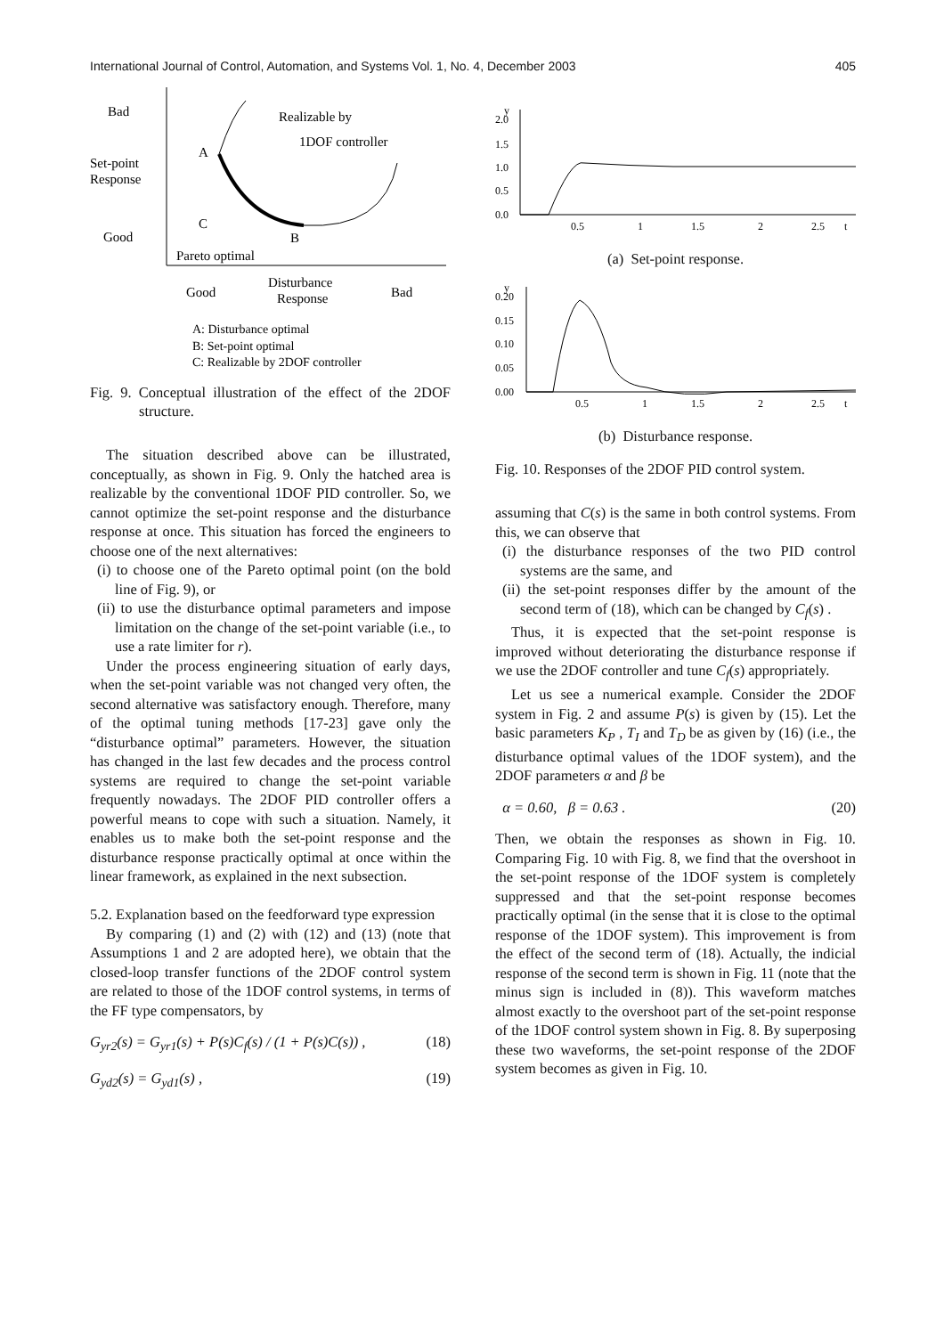International Journal of Control, Automation, and Systems Vol. 1, No. 4, December 2003 405
Bad
Set-point
Response
Good
Realizable by
1DOF controller
A
C
B
Pareto optimal
Good
Disturbance
Response
Bad
A: Disturbance optimal
B: Set-point optimal
C: Realizable by 2DOF controller
Fig. 9. Conceptual illustration of the effect of the 2DOF structure.
The situation described above can be illustrated, conceptually, as shown in Fig. 9. Only the hatched area is realizable by the conventional 1DOF PID controller. So, we cannot optimize the set-point response and the disturbance response at once. This situation has forced the engineers to choose one of the next alternatives:
(i) to choose one of the Pareto optimal point (on the bold line of Fig. 9), or
(ii) to use the disturbance optimal parameters and impose limitation on the change of the set-point variable (i.e., to use a rate limiter for r).
Under the process engineering situation of early days, when the set-point variable was not changed very often, the second alternative was satisfactory enough. Therefore, many of the optimal tuning methods [17-23] gave only the “disturbance optimal” parameters. However, the situation has changed in the last few decades and the process control systems are required to change the set-point variable frequently nowadays. The 2DOF PID controller offers a powerful means to cope with such a situation. Namely, it enables us to make both the set-point response and the disturbance response practically optimal at once within the linear framework, as explained in the next subsection.
5.2. Explanation based on the feedforward type expression
By comparing (1) and (2) with (12) and (13) (note that Assumptions 1 and 2 are adopted here), we obtain that the closed-loop transfer functions of the 2DOF control system are related to those of the 1DOF control systems, in terms of the FF type compensators, by
G<sub>yr2</sub>(s) = G<sub>yr1</sub>(s) + P(s)C<sub>f</sub>(s) / (1 + P(s)C(s)) , (18)
G<sub>yd2</sub>(s) = G<sub>yd1</sub>(s) , (19)
y
2.0
1.5
1.0
0.5
0.0
0.5
1
1.5
2
2.5
t
(a) Set-point response.
y
0.20
0.15
0.10
0.05
0.00
0.5
1
1.5
2
2.5
t
(b) Disturbance response.
Fig. 10. Responses of the 2DOF PID control system.
assuming that C(s) is the same in both control systems. From this, we can observe that
(i) the disturbance responses of the two PID control systems are the same, and
(ii) the set-point responses differ by the amount of the second term of (18), which can be changed by C<sub>f</sub>(s) .
Thus, it is expected that the set-point response is improved without deteriorating the disturbance response if we use the 2DOF controller and tune C<sub>f</sub>(s) appropriately.
Let us see a numerical example. Consider the 2DOF system in Fig. 2 and assume P(s) is given by (15). Let the basic parameters K<sub>P</sub> , T<sub>I</sub> and T<sub>D</sub> be as given by (16) (i.e., the disturbance optimal values of the 1DOF system), and the 2DOF parameters α and β be
α = 0.60, β = 0.63 . (20)
Then, we obtain the responses as shown in Fig. 10. Comparing Fig. 10 with Fig. 8, we find that the overshoot in the set-point response of the 1DOF system is completely suppressed and that the set-point response becomes practically optimal (in the sense that it is close to the optimal response of the 1DOF system). This improvement is from the effect of the second term of (18). Actually, the indicial response of the second term is shown in Fig. 11 (note that the minus sign is included in (8)). This waveform matches almost exactly to the overshoot part of the set-point response of the 1DOF control system shown in Fig. 8. By superposing these two waveforms, the set-point response of the 2DOF system becomes as given in Fig. 10.